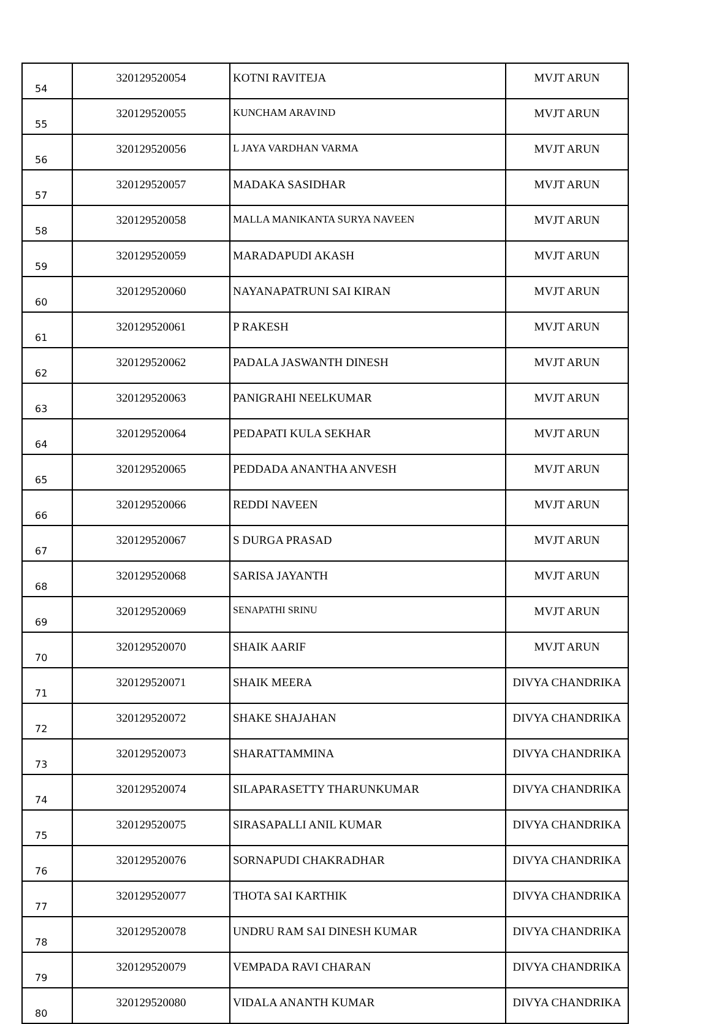| 54 | 320129520054 | KOTNI RAVITEJA | MVJT ARUN |
| 55 | 320129520055 | KUNCHAM ARAVIND | MVJT ARUN |
| 56 | 320129520056 | L JAYA VARDHAN VARMA | MVJT ARUN |
| 57 | 320129520057 | MADAKA SASIDHAR | MVJT ARUN |
| 58 | 320129520058 | MALLA MANIKANTA SURYA NAVEEN | MVJT ARUN |
| 59 | 320129520059 | MARADAPUDI AKASH | MVJT ARUN |
| 60 | 320129520060 | NAYANAPATRUNI SAI KIRAN | MVJT ARUN |
| 61 | 320129520061 | P RAKESH | MVJT ARUN |
| 62 | 320129520062 | PADALA JASWANTH DINESH | MVJT ARUN |
| 63 | 320129520063 | PANIGRAHI NEELKUMAR | MVJT ARUN |
| 64 | 320129520064 | PEDAPATI KULA SEKHAR | MVJT ARUN |
| 65 | 320129520065 | PEDDADA ANANTHA ANVESH | MVJT ARUN |
| 66 | 320129520066 | REDDI NAVEEN | MVJT ARUN |
| 67 | 320129520067 | S DURGA PRASAD | MVJT ARUN |
| 68 | 320129520068 | SARISA JAYANTH | MVJT ARUN |
| 69 | 320129520069 | SENAPATHI SRINU | MVJT ARUN |
| 70 | 320129520070 | SHAIK AARIF | MVJT ARUN |
| 71 | 320129520071 | SHAIK MEERA | DIVYA CHANDRIKA |
| 72 | 320129520072 | SHAKE SHAJAHAN | DIVYA CHANDRIKA |
| 73 | 320129520073 | SHARATTAMMINA | DIVYA CHANDRIKA |
| 74 | 320129520074 | SILAPARASETTY THARUNKUMAR | DIVYA CHANDRIKA |
| 75 | 320129520075 | SIRASAPALLI ANIL KUMAR | DIVYA CHANDRIKA |
| 76 | 320129520076 | SORNAPUDI CHAKRADHAR | DIVYA CHANDRIKA |
| 77 | 320129520077 | THOTA SAI KARTHIK | DIVYA CHANDRIKA |
| 78 | 320129520078 | UNDRU RAM SAI DINESH KUMAR | DIVYA CHANDRIKA |
| 79 | 320129520079 | VEMPADA RAVI CHARAN | DIVYA CHANDRIKA |
| 80 | 320129520080 | VIDALA ANANTH KUMAR | DIVYA CHANDRIKA |